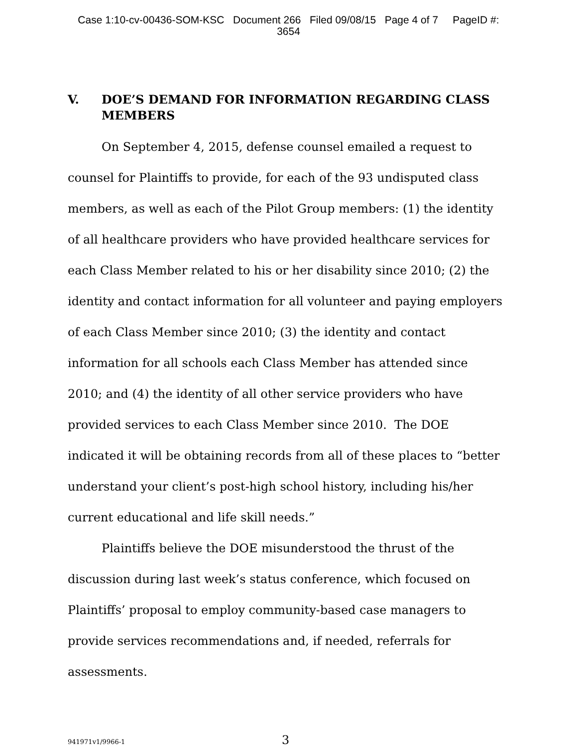Case 1:10-cv-00436-SOM-KSC Document 266 Filed 09/08/15 Page 4 of 7 PageID #:
3654
V. DOE’S DEMAND FOR INFORMATION REGARDING CLASS MEMBERS
On September 4, 2015, defense counsel emailed a request to counsel for Plaintiffs to provide, for each of the 93 undisputed class members, as well as each of the Pilot Group members: (1) the identity of all healthcare providers who have provided healthcare services for each Class Member related to his or her disability since 2010; (2) the identity and contact information for all volunteer and paying employers of each Class Member since 2010; (3) the identity and contact information for all schools each Class Member has attended since 2010; and (4) the identity of all other service providers who have provided services to each Class Member since 2010. The DOE indicated it will be obtaining records from all of these places to “better understand your client’s post-high school history, including his/her current educational and life skill needs.”
Plaintiffs believe the DOE misunderstood the thrust of the discussion during last week’s status conference, which focused on Plaintiffs’ proposal to employ community-based case managers to provide services recommendations and, if needed, referrals for assessments.
941971v1/9966-1 3